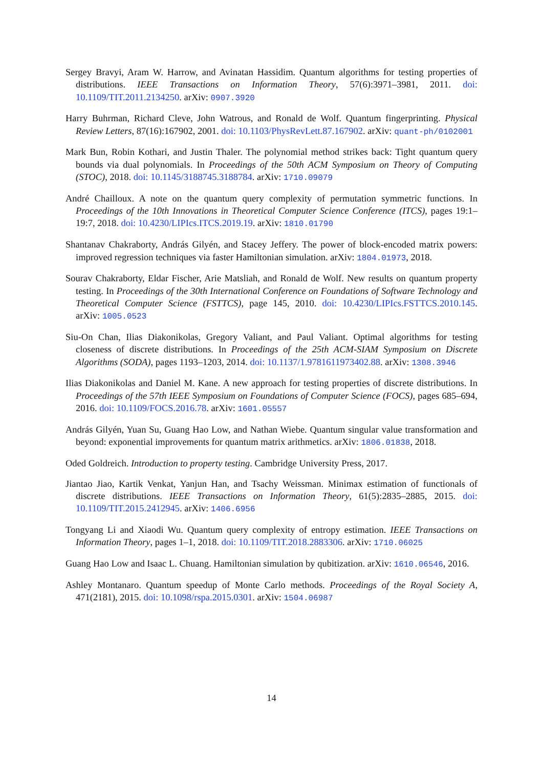Sergey Bravyi, Aram W. Harrow, and Avinatan Hassidim. Quantum algorithms for testing properties of distributions. IEEE Transactions on Information Theory, 57(6):3971–3981, 2011. doi: 10.1109/TIT.2011.2134250. arXiv: 0907.3920
Harry Buhrman, Richard Cleve, John Watrous, and Ronald de Wolf. Quantum fingerprinting. Physical Review Letters, 87(16):167902, 2001. doi: 10.1103/PhysRevLett.87.167902. arXiv: quant-ph/0102001
Mark Bun, Robin Kothari, and Justin Thaler. The polynomial method strikes back: Tight quantum query bounds via dual polynomials. In Proceedings of the 50th ACM Symposium on Theory of Computing (STOC), 2018. doi: 10.1145/3188745.3188784. arXiv: 1710.09079
André Chailloux. A note on the quantum query complexity of permutation symmetric functions. In Proceedings of the 10th Innovations in Theoretical Computer Science Conference (ITCS), pages 19:1–19:7, 2018. doi: 10.4230/LIPIcs.ITCS.2019.19. arXiv: 1810.01790
Shantanav Chakraborty, András Gilyén, and Stacey Jeffery. The power of block-encoded matrix powers: improved regression techniques via faster Hamiltonian simulation. arXiv: 1804.01973, 2018.
Sourav Chakraborty, Eldar Fischer, Arie Matsliah, and Ronald de Wolf. New results on quantum property testing. In Proceedings of the 30th International Conference on Foundations of Software Technology and Theoretical Computer Science (FSTTCS), page 145, 2010. doi: 10.4230/LIPIcs.FSTTCS.2010.145. arXiv: 1005.0523
Siu-On Chan, Ilias Diakonikolas, Gregory Valiant, and Paul Valiant. Optimal algorithms for testing closeness of discrete distributions. In Proceedings of the 25th ACM-SIAM Symposium on Discrete Algorithms (SODA), pages 1193–1203, 2014. doi: 10.1137/1.9781611973402.88. arXiv: 1308.3946
Ilias Diakonikolas and Daniel M. Kane. A new approach for testing properties of discrete distributions. In Proceedings of the 57th IEEE Symposium on Foundations of Computer Science (FOCS), pages 685–694, 2016. doi: 10.1109/FOCS.2016.78. arXiv: 1601.05557
András Gilyén, Yuan Su, Guang Hao Low, and Nathan Wiebe. Quantum singular value transformation and beyond: exponential improvements for quantum matrix arithmetics. arXiv: 1806.01838, 2018.
Oded Goldreich. Introduction to property testing. Cambridge University Press, 2017.
Jiantao Jiao, Kartik Venkat, Yanjun Han, and Tsachy Weissman. Minimax estimation of functionals of discrete distributions. IEEE Transactions on Information Theory, 61(5):2835–2885, 2015. doi: 10.1109/TIT.2015.2412945. arXiv: 1406.6956
Tongyang Li and Xiaodi Wu. Quantum query complexity of entropy estimation. IEEE Transactions on Information Theory, pages 1–1, 2018. doi: 10.1109/TIT.2018.2883306. arXiv: 1710.06025
Guang Hao Low and Isaac L. Chuang. Hamiltonian simulation by qubitization. arXiv: 1610.06546, 2016.
Ashley Montanaro. Quantum speedup of Monte Carlo methods. Proceedings of the Royal Society A, 471(2181), 2015. doi: 10.1098/rspa.2015.0301. arXiv: 1504.06987
14